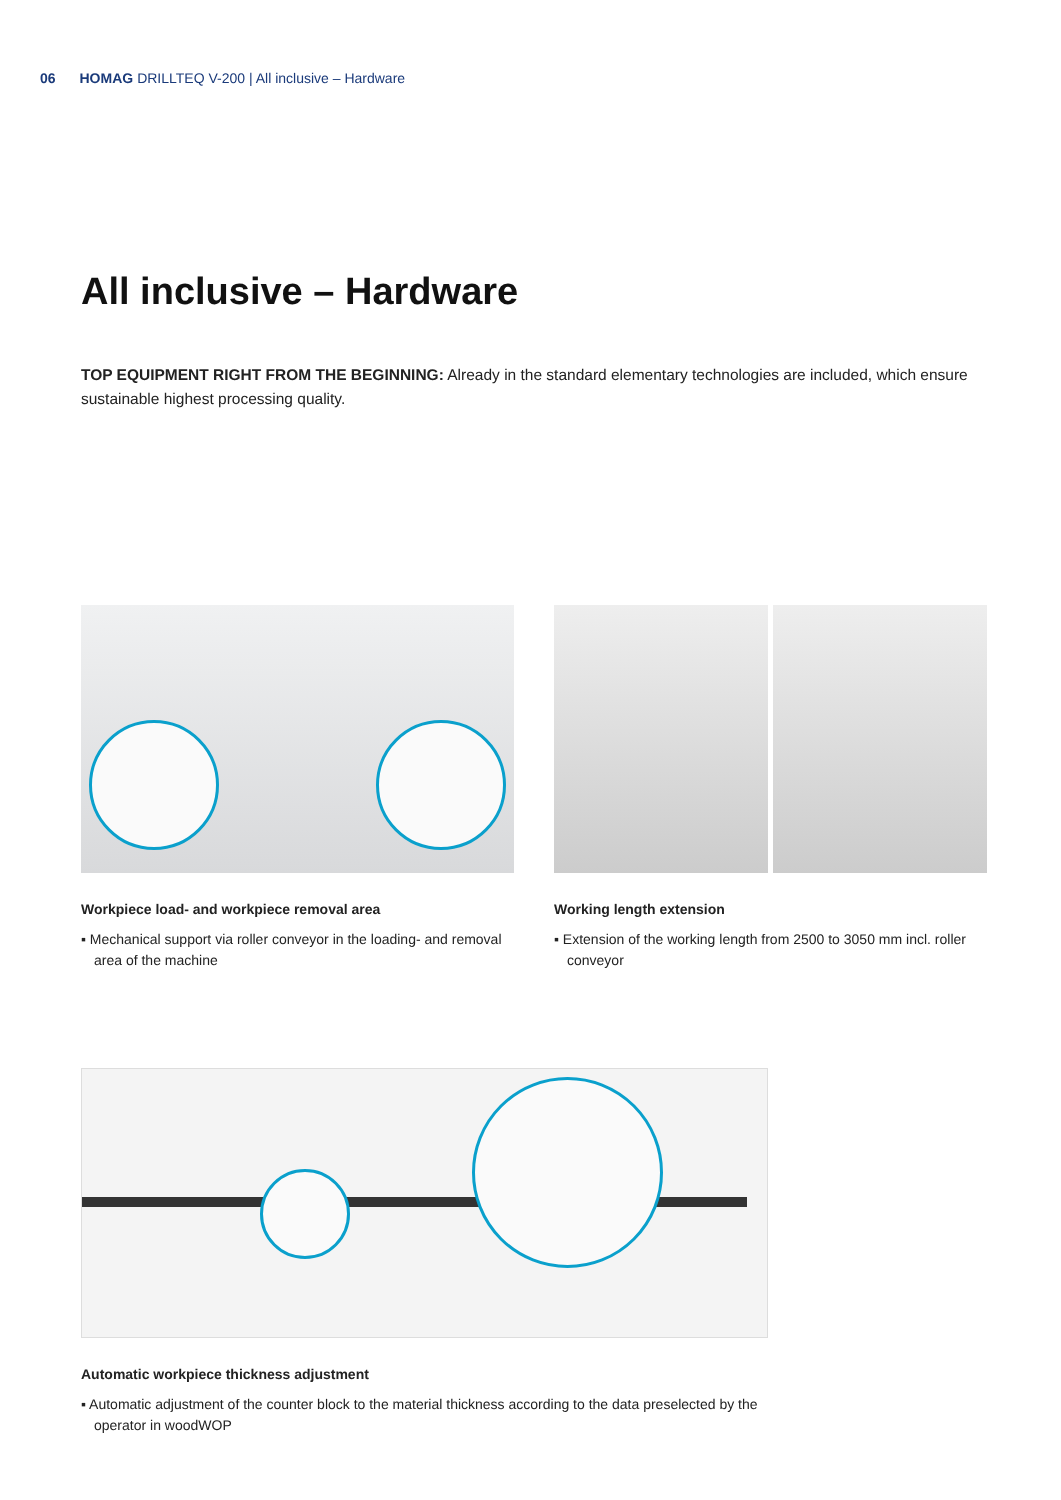06 HOMAG DRILLTEQ V-200 | All inclusive – Hardware
All inclusive – Hardware
TOP EQUIPMENT RIGHT FROM THE BEGINNING: Already in the standard elementary technologies are included, which ensure sustainable highest processing quality.
Workpiece load- and workpiece removal area
▪ Mechanical support via roller conveyor in the loading- and removal area of the machine
Working length extension
▪ Extension of the working length from 2500 to 3050 mm incl. roller conveyor
Automatic workpiece thickness adjustment
▪ Automatic adjustment of the counter block to the material thickness according to the data preselected by the operator in woodWOP